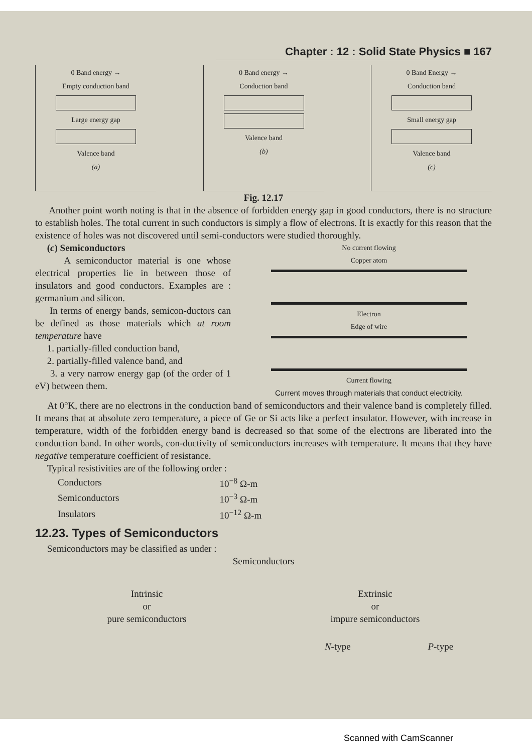Chapter : 12 : Solid State Physics ■ 167
0 Band energy →
Empty conduction band
Large energy gap
Valence band
(a)
0 Band energy →
Conduction band
Valence band
(b)
0 Band Energy →
Conduction band
Small energy gap
Valence band
(c)
Fig. 12.17
Another point worth noting is that in the absence of forbidden energy gap in good conductors, there is no structure to establish holes. The total current in such conductors is simply a flow of electrons. It is exactly for this reason that the existence of holes was not discovered until semi-conductors were studied thoroughly.
(c) Semiconductors
A semiconductor material is one whose electrical properties lie in between those of insulators and good conductors. Examples are : germanium and silicon.
In terms of energy bands, semicon-ductors can be defined as those materials which at room temperature have
1. partially-filled conduction band,
2. partially-filled valence band, and
3. a very narrow energy gap (of the order of 1 eV) between them.
No current flowing
Copper atom
Electron
Edge of wire
Current flowing
Current moves through materials that conduct electricity.
At 0°K, there are no electrons in the conduction band of semiconductors and their valence band is completely filled. It means that at absolute zero temperature, a piece of Ge or Si acts like a perfect insulator. However, with increase in temperature, width of the forbidden energy band is decreased so that some of the electrons are liberated into the conduction band. In other words, con-ductivity of semiconductors increases with temperature. It means that they have negative temperature coefficient of resistance.
Typical resistivities are of the following order :
| Conductors | 10<sup>−8</sup> Ω-m |
| Semiconductors | 10<sup>−3</sup> Ω-m |
| Insulators | 10<sup>−12</sup> Ω-m |
12.23. Types of Semiconductors
Semiconductors may be classified as under :
Semiconductors
Intrinsic
or
pure semiconductors
Extrinsic
or
impure semiconductors
N-type P-type
Scanned with CamScanner